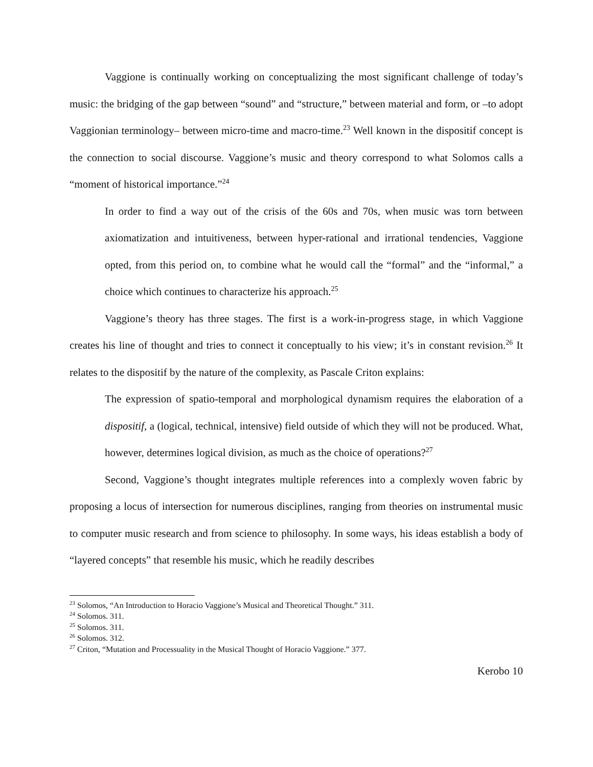Vaggione is continually working on conceptualizing the most significant challenge of today’s music: the bridging of the gap between “sound” and “structure,” between material and form, or –to adopt Vaggionian terminology– between micro-time and macro-time.<sup>23</sup> Well known in the dispositif concept is the connection to social discourse. Vaggione’s music and theory correspond to what Solomos calls a “moment of historical importance.”<sup>24</sup>
In order to find a way out of the crisis of the 60s and 70s, when music was torn between axiomatization and intuitiveness, between hyper-rational and irrational tendencies, Vaggione opted, from this period on, to combine what he would call the “formal” and the “informal,” a choice which continues to characterize his approach.<sup>25</sup>
Vaggione’s theory has three stages. The first is a work-in-progress stage, in which Vaggione creates his line of thought and tries to connect it conceptually to his view; it’s in constant revision.<sup>26</sup> It relates to the dispositif by the nature of the complexity, as Pascale Criton explains:
The expression of spatio-temporal and morphological dynamism requires the elaboration of a dispositif, a (logical, technical, intensive) field outside of which they will not be produced. What, however, determines logical division, as much as the choice of operations?<sup>27</sup>
Second, Vaggione’s thought integrates multiple references into a complexly woven fabric by proposing a locus of intersection for numerous disciplines, ranging from theories on instrumental music to computer music research and from science to philosophy. In some ways, his ideas establish a body of “layered concepts” that resemble his music, which he readily describes
<sup>23</sup> Solomos, “An Introduction to Horacio Vaggione’s Musical and Theoretical Thought.” 311.
<sup>24</sup> Solomos. 311.
<sup>25</sup> Solomos. 311.
<sup>26</sup> Solomos. 312.
<sup>27</sup> Criton, “Mutation and Processuality in the Musical Thought of Horacio Vaggione.” 377.
Kerobo 10